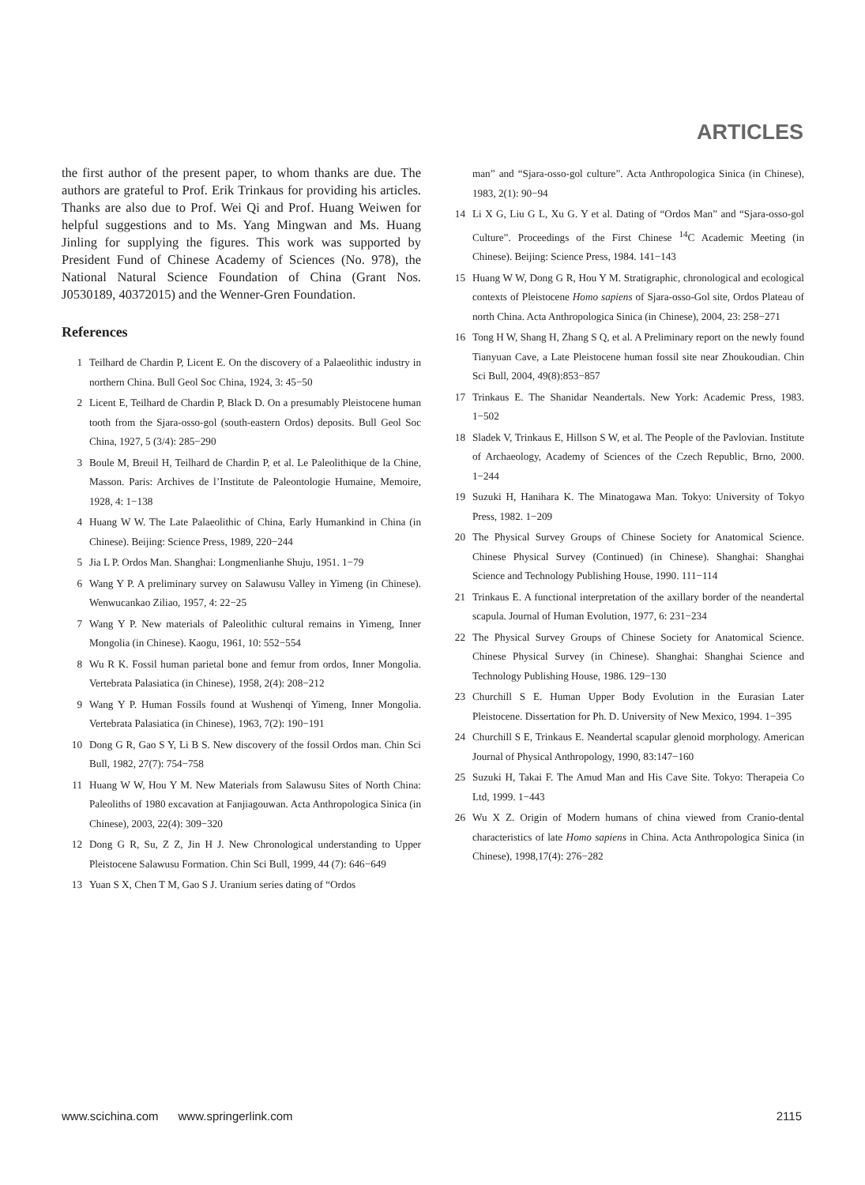ARTICLES
the first author of the present paper, to whom thanks are due. The authors are grateful to Prof. Erik Trinkaus for providing his articles. Thanks are also due to Prof. Wei Qi and Prof. Huang Weiwen for helpful suggestions and to Ms. Yang Mingwan and Ms. Huang Jinling for supplying the figures. This work was supported by President Fund of Chinese Academy of Sciences (No. 978), the National Natural Science Foundation of China (Grant Nos. J0530189, 40372015) and the Wenner-Gren Foundation.
References
1 Teilhard de Chardin P, Licent E. On the discovery of a Palaeolithic industry in northern China. Bull Geol Soc China, 1924, 3: 45−50
2 Licent E, Teilhard de Chardin P, Black D. On a presumably Pleistocene human tooth from the Sjara-osso-gol (south-eastern Ordos) deposits. Bull Geol Soc China, 1927, 5 (3/4): 285−290
3 Boule M, Breuil H, Teilhard de Chardin P, et al. Le Paleolithique de la Chine, Masson. Paris: Archives de l’Institute de Paleontologie Humaine, Memoire, 1928, 4: 1−138
4 Huang W W. The Late Palaeolithic of China, Early Humankind in China (in Chinese). Beijing: Science Press, 1989, 220−244
5 Jia L P. Ordos Man. Shanghai: Longmenlianhe Shuju, 1951. 1−79
6 Wang Y P. A preliminary survey on Salawusu Valley in Yimeng (in Chinese). Wenwucankao Ziliao, 1957, 4: 22−25
7 Wang Y P. New materials of Paleolithic cultural remains in Yimeng, Inner Mongolia (in Chinese). Kaogu, 1961, 10: 552−554
8 Wu R K. Fossil human parietal bone and femur from ordos, Inner Mongolia. Vertebrata Palasiatica (in Chinese), 1958, 2(4): 208−212
9 Wang Y P. Human Fossils found at Wushenqi of Yimeng, Inner Mongolia. Vertebrata Palasiatica (in Chinese), 1963, 7(2): 190−191
10 Dong G R, Gao S Y, Li B S. New discovery of the fossil Ordos man. Chin Sci Bull, 1982, 27(7): 754−758
11 Huang W W, Hou Y M. New Materials from Salawusu Sites of North China: Paleoliths of 1980 excavation at Fanjiagouwan. Acta Anthropologica Sinica (in Chinese), 2003, 22(4): 309−320
12 Dong G R, Su, Z Z, Jin H J. New Chronological understanding to Upper Pleistocene Salawusu Formation. Chin Sci Bull, 1999, 44 (7): 646−649
13 Yuan S X, Chen T M, Gao S J. Uranium series dating of “Ordos
man” and “Sjara-osso-gol culture”. Acta Anthropologica Sinica (in Chinese), 1983, 2(1): 90−94
14 Li X G, Liu G L, Xu G. Y et al. Dating of “Ordos Man” and “Sjara-osso-gol Culture”. Proceedings of the First Chinese <sup>14</sup>C Academic Meeting (in Chinese). Beijing: Science Press, 1984. 141−143
15 Huang W W, Dong G R, Hou Y M. Stratigraphic, chronological and ecological contexts of Pleistocene Homo sapiens of Sjara-osso-Gol site, Ordos Plateau of north China. Acta Anthropologica Sinica (in Chinese), 2004, 23: 258−271
16 Tong H W, Shang H, Zhang S Q, et al. A Preliminary report on the newly found Tianyuan Cave, a Late Pleistocene human fossil site near Zhoukoudian. Chin Sci Bull, 2004, 49(8):853−857
17 Trinkaus E. The Shanidar Neandertals. New York: Academic Press, 1983. 1−502
18 Sladek V, Trinkaus E, Hillson S W, et al. The People of the Pavlovian. Institute of Archaeology, Academy of Sciences of the Czech Republic, Brno, 2000. 1−244
19 Suzuki H, Hanihara K. The Minatogawa Man. Tokyo: University of Tokyo Press, 1982. 1−209
20 The Physical Survey Groups of Chinese Society for Anatomical Science. Chinese Physical Survey (Continued) (in Chinese). Shanghai: Shanghai Science and Technology Publishing House, 1990. 111−114
21 Trinkaus E. A functional interpretation of the axillary border of the neandertal scapula. Journal of Human Evolution, 1977, 6: 231−234
22 The Physical Survey Groups of Chinese Society for Anatomical Science. Chinese Physical Survey (in Chinese). Shanghai: Shanghai Science and Technology Publishing House, 1986. 129−130
23 Churchill S E. Human Upper Body Evolution in the Eurasian Later Pleistocene. Dissertation for Ph. D. University of New Mexico, 1994. 1−395
24 Churchill S E, Trinkaus E. Neandertal scapular glenoid morphology. American Journal of Physical Anthropology, 1990, 83:147−160
25 Suzuki H, Takai F. The Amud Man and His Cave Site. Tokyo: Therapeia Co Ltd, 1999. 1−443
26 Wu X Z. Origin of Modern humans of china viewed from Cranio-dental characteristics of late Homo sapiens in China. Acta Anthropologica Sinica (in Chinese), 1998,17(4): 276−282
www.scichina.com www.springerlink.com 2115